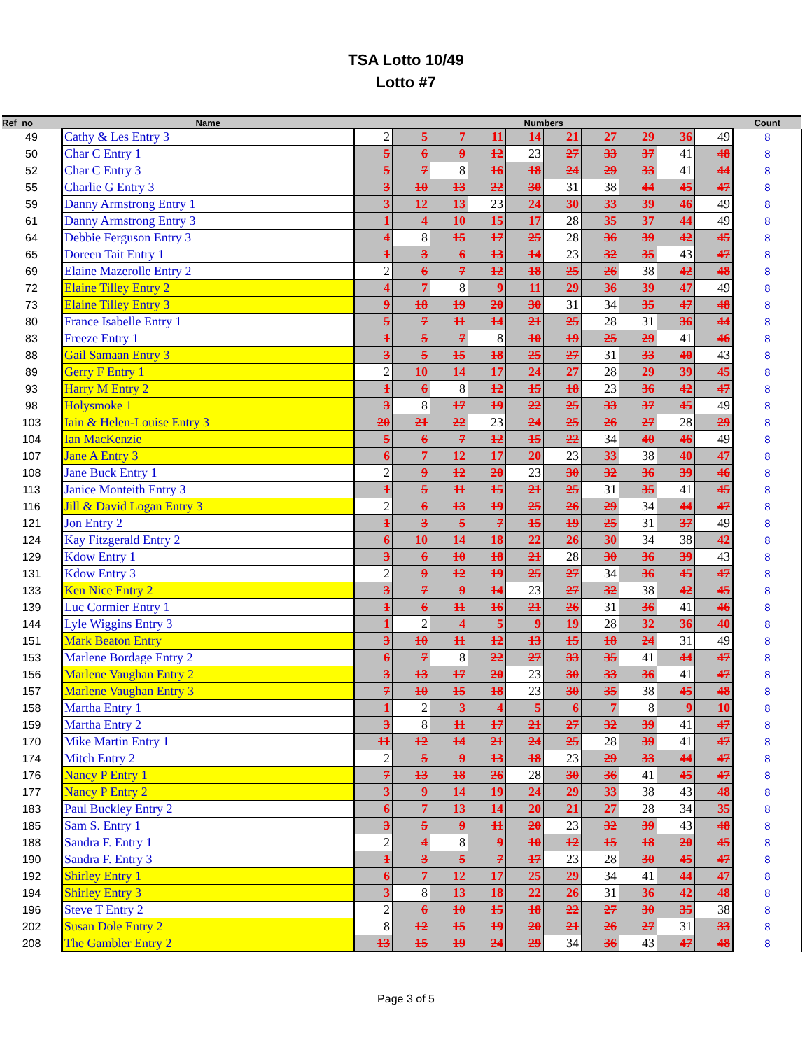TSA Lotto 10/49
Lotto #7
| Ref_no | Name | Numbers | | | | | | | | | | Count |
| --- | --- | --- | --- | --- | --- | --- | --- | --- | --- | --- | --- | --- |
| 49 | Cathy & Les Entry 3 | 2 | 5 | 7 | 11 | 14 | 21 | 27 | 29 | 36 | 49 | 8 |
| 50 | Char C Entry 1 | 5 | 6 | 9 | 12 | 23 | 27 | 33 | 37 | 41 | 48 | 8 |
| 52 | Char C Entry 3 | 5 | 7 | 8 | 16 | 18 | 24 | 29 | 33 | 41 | 44 | 8 |
| 55 | Charlie G Entry 3 | 3 | 10 | 13 | 22 | 30 | 31 | 38 | 44 | 45 | 47 | 8 |
| 59 | Danny Armstrong Entry 1 | 3 | 12 | 13 | 23 | 24 | 30 | 33 | 39 | 46 | 49 | 8 |
| 61 | Danny Armstrong Entry 3 | 1 | 4 | 10 | 15 | 17 | 28 | 35 | 37 | 44 | 49 | 8 |
| 64 | Debbie Ferguson Entry 3 | 4 | 8 | 15 | 17 | 25 | 28 | 36 | 39 | 42 | 45 | 8 |
| 65 | Doreen Tait Entry 1 | 1 | 3 | 6 | 13 | 14 | 23 | 32 | 35 | 43 | 47 | 8 |
| 69 | Elaine Mazerolle Entry 2 | 2 | 6 | 7 | 12 | 18 | 25 | 26 | 38 | 42 | 48 | 8 |
| 72 | Elaine Tilley Entry 2 | 4 | 7 | 8 | 9 | 11 | 29 | 36 | 39 | 47 | 49 | 8 |
| 73 | Elaine Tilley Entry 3 | 9 | 18 | 19 | 20 | 30 | 31 | 34 | 35 | 47 | 48 | 8 |
| 80 | France Isabelle Entry 1 | 5 | 7 | 11 | 14 | 21 | 25 | 28 | 31 | 36 | 44 | 8 |
| 83 | Freeze Entry 1 | 1 | 5 | 7 | 8 | 10 | 19 | 25 | 29 | 41 | 46 | 8 |
| 88 | Gail Samaan Entry 3 | 3 | 5 | 15 | 18 | 25 | 27 | 31 | 33 | 40 | 43 | 8 |
| 89 | Gerry F Entry 1 | 2 | 10 | 14 | 17 | 24 | 27 | 28 | 29 | 39 | 45 | 8 |
| 93 | Harry M Entry 2 | 1 | 6 | 8 | 12 | 15 | 18 | 23 | 36 | 42 | 47 | 8 |
| 98 | Holysmoke 1 | 3 | 8 | 17 | 19 | 22 | 25 | 33 | 37 | 45 | 49 | 8 |
| 103 | Iain & Helen-Louise Entry 3 | 20 | 21 | 22 | 23 | 24 | 25 | 26 | 27 | 28 | 29 | 8 |
| 104 | Ian MacKenzie | 5 | 6 | 7 | 12 | 15 | 22 | 34 | 40 | 46 | 49 | 8 |
| 107 | Jane A Entry 3 | 6 | 7 | 12 | 17 | 20 | 23 | 33 | 38 | 40 | 47 | 8 |
| 108 | Jane Buck Entry 1 | 2 | 9 | 12 | 20 | 23 | 30 | 32 | 36 | 39 | 46 | 8 |
| 113 | Janice Monteith Entry 3 | 1 | 5 | 11 | 15 | 21 | 25 | 31 | 35 | 41 | 45 | 8 |
| 116 | Jill & David Logan Entry 3 | 2 | 6 | 13 | 19 | 25 | 26 | 29 | 34 | 44 | 47 | 8 |
| 121 | Jon Entry 2 | 1 | 3 | 5 | 7 | 15 | 19 | 25 | 31 | 37 | 49 | 8 |
| 124 | Kay Fitzgerald Entry 2 | 6 | 10 | 14 | 18 | 22 | 26 | 30 | 34 | 38 | 42 | 8 |
| 129 | Kdow Entry 1 | 3 | 6 | 10 | 18 | 21 | 28 | 30 | 36 | 39 | 43 | 8 |
| 131 | Kdow Entry 3 | 2 | 9 | 12 | 19 | 25 | 27 | 34 | 36 | 45 | 47 | 8 |
| 133 | Ken Nice Entry 2 | 3 | 7 | 9 | 14 | 23 | 27 | 32 | 38 | 42 | 45 | 8 |
| 139 | Luc Cormier Entry 1 | 1 | 6 | 11 | 16 | 21 | 26 | 31 | 36 | 41 | 46 | 8 |
| 144 | Lyle Wiggins Entry 3 | 1 | 2 | 4 | 5 | 9 | 19 | 28 | 32 | 36 | 40 | 8 |
| 151 | Mark Beaton Entry | 3 | 10 | 11 | 12 | 13 | 15 | 18 | 24 | 31 | 49 | 8 |
| 153 | Marlene Bordage Entry 2 | 6 | 7 | 8 | 22 | 27 | 33 | 35 | 41 | 44 | 47 | 8 |
| 156 | Marlene Vaughan Entry 2 | 3 | 13 | 17 | 20 | 23 | 30 | 33 | 36 | 41 | 47 | 8 |
| 157 | Marlene Vaughan Entry 3 | 7 | 10 | 15 | 18 | 23 | 30 | 35 | 38 | 45 | 48 | 8 |
| 158 | Martha Entry 1 | 1 | 2 | 3 | 4 | 5 | 6 | 7 | 8 | 9 | 10 | 8 |
| 159 | Martha Entry 2 | 3 | 8 | 11 | 17 | 21 | 27 | 32 | 39 | 41 | 47 | 8 |
| 170 | Mike Martin Entry 1 | 11 | 12 | 14 | 21 | 24 | 25 | 28 | 39 | 41 | 47 | 8 |
| 174 | Mitch Entry 2 | 2 | 5 | 9 | 13 | 18 | 23 | 29 | 33 | 44 | 47 | 8 |
| 176 | Nancy P Entry 1 | 7 | 13 | 18 | 26 | 28 | 30 | 36 | 41 | 45 | 47 | 8 |
| 177 | Nancy P Entry 2 | 3 | 9 | 14 | 19 | 24 | 29 | 33 | 38 | 43 | 48 | 8 |
| 183 | Paul Buckley Entry 2 | 6 | 7 | 13 | 14 | 20 | 21 | 27 | 28 | 34 | 35 | 8 |
| 185 | Sam S. Entry 1 | 3 | 5 | 9 | 11 | 20 | 23 | 32 | 39 | 43 | 48 | 8 |
| 188 | Sandra F. Entry 1 | 2 | 4 | 8 | 9 | 10 | 12 | 15 | 18 | 20 | 45 | 8 |
| 190 | Sandra F. Entry 3 | 1 | 3 | 5 | 7 | 17 | 23 | 28 | 30 | 45 | 47 | 8 |
| 192 | Shirley Entry 1 | 6 | 7 | 12 | 17 | 25 | 29 | 34 | 41 | 44 | 47 | 8 |
| 194 | Shirley Entry 3 | 3 | 8 | 13 | 18 | 22 | 26 | 31 | 36 | 42 | 48 | 8 |
| 196 | Steve T Entry 2 | 2 | 6 | 10 | 15 | 18 | 22 | 27 | 30 | 35 | 38 | 8 |
| 202 | Susan Dole Entry 2 | 8 | 12 | 15 | 19 | 20 | 21 | 26 | 27 | 31 | 33 | 8 |
| 208 | The Gambler Entry 2 | 13 | 15 | 19 | 24 | 29 | 34 | 36 | 43 | 47 | 48 | 8 |
Page 3 of 5